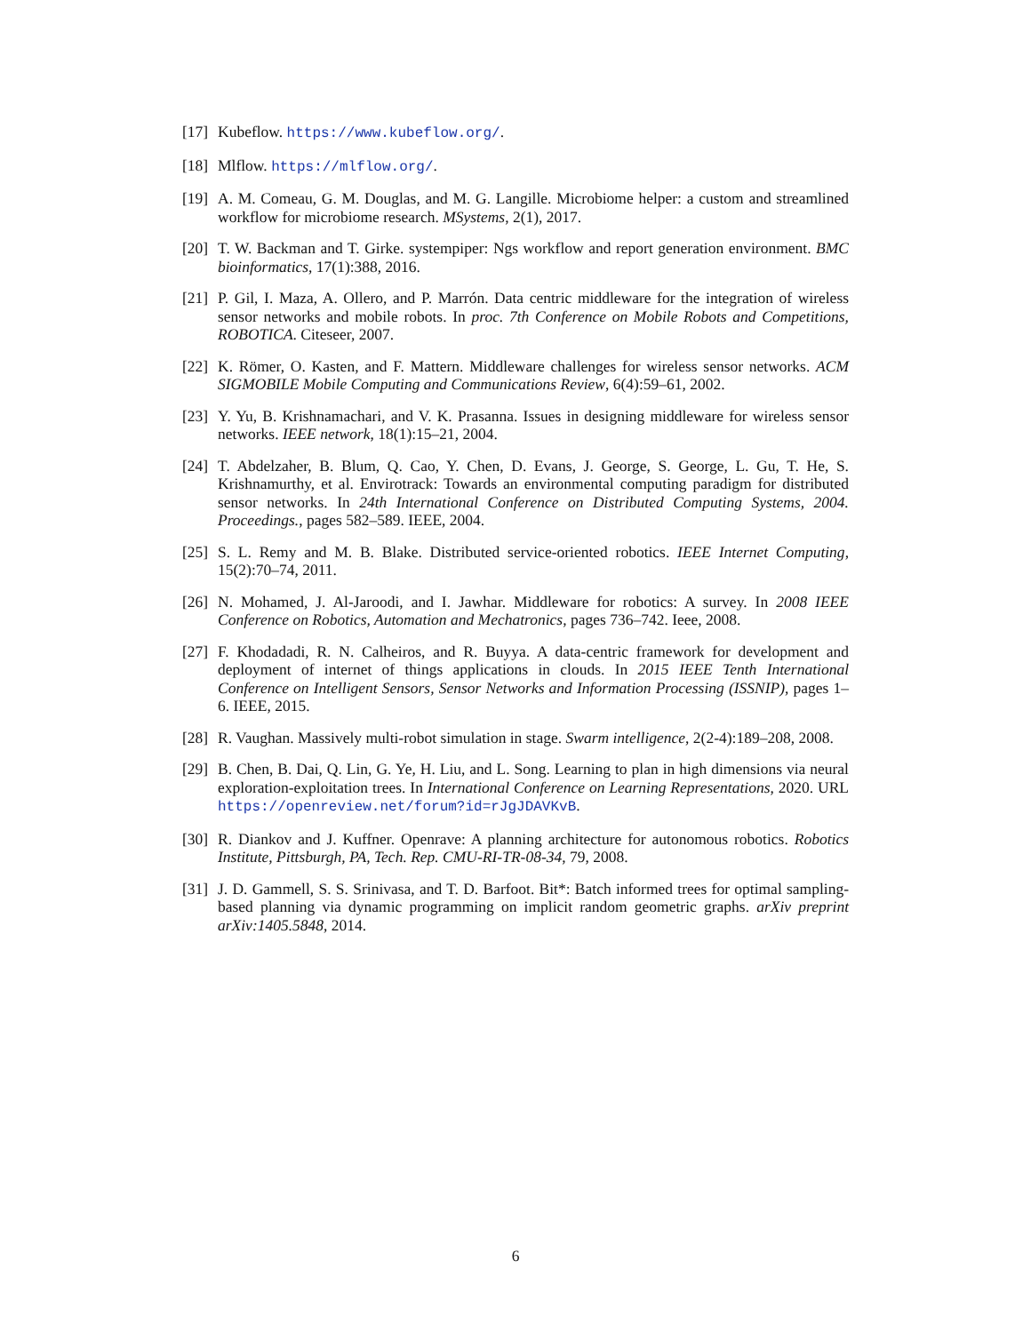[17]
Kubeflow. https://www.kubeflow.org/.
[18]
Mlflow. https://mlflow.org/.
[19]
A. M. Comeau, G. M. Douglas, and M. G. Langille. Microbiome helper: a custom and streamlined workflow for microbiome research. MSystems, 2(1), 2017.
[20]
T. W. Backman and T. Girke. systempiper: Ngs workflow and report generation environment. BMC bioinformatics, 17(1):388, 2016.
[21]
P. Gil, I. Maza, A. Ollero, and P. Marrón. Data centric middleware for the integration of wireless sensor networks and mobile robots. In proc. 7th Conference on Mobile Robots and Competitions, ROBOTICA. Citeseer, 2007.
[22]
K. Römer, O. Kasten, and F. Mattern. Middleware challenges for wireless sensor networks. ACM SIGMOBILE Mobile Computing and Communications Review, 6(4):59–61, 2002.
[23]
Y. Yu, B. Krishnamachari, and V. K. Prasanna. Issues in designing middleware for wireless sensor networks. IEEE network, 18(1):15–21, 2004.
[24]
T. Abdelzaher, B. Blum, Q. Cao, Y. Chen, D. Evans, J. George, S. George, L. Gu, T. He, S. Krishnamurthy, et al. Envirotrack: Towards an environmental computing paradigm for distributed sensor networks. In 24th International Conference on Distributed Computing Systems, 2004. Proceedings., pages 582–589. IEEE, 2004.
[25]
S. L. Remy and M. B. Blake. Distributed service-oriented robotics. IEEE Internet Computing, 15(2):70–74, 2011.
[26]
N. Mohamed, J. Al-Jaroodi, and I. Jawhar. Middleware for robotics: A survey. In 2008 IEEE Conference on Robotics, Automation and Mechatronics, pages 736–742. Ieee, 2008.
[27]
F. Khodadadi, R. N. Calheiros, and R. Buyya. A data-centric framework for development and deployment of internet of things applications in clouds. In 2015 IEEE Tenth International Conference on Intelligent Sensors, Sensor Networks and Information Processing (ISSNIP), pages 1–6. IEEE, 2015.
[28]
R. Vaughan. Massively multi-robot simulation in stage. Swarm intelligence, 2(2-4):189–208, 2008.
[29]
B. Chen, B. Dai, Q. Lin, G. Ye, H. Liu, and L. Song. Learning to plan in high dimensions via neural exploration-exploitation trees. In International Conference on Learning Representations, 2020. URL https://openreview.net/forum?id=rJgJDAVKvB.
[30]
R. Diankov and J. Kuffner. Openrave: A planning architecture for autonomous robotics. Robotics Institute, Pittsburgh, PA, Tech. Rep. CMU-RI-TR-08-34, 79, 2008.
[31]
J. D. Gammell, S. S. Srinivasa, and T. D. Barfoot. Bit*: Batch informed trees for optimal sampling-based planning via dynamic programming on implicit random geometric graphs. arXiv preprint arXiv:1405.5848, 2014.
6